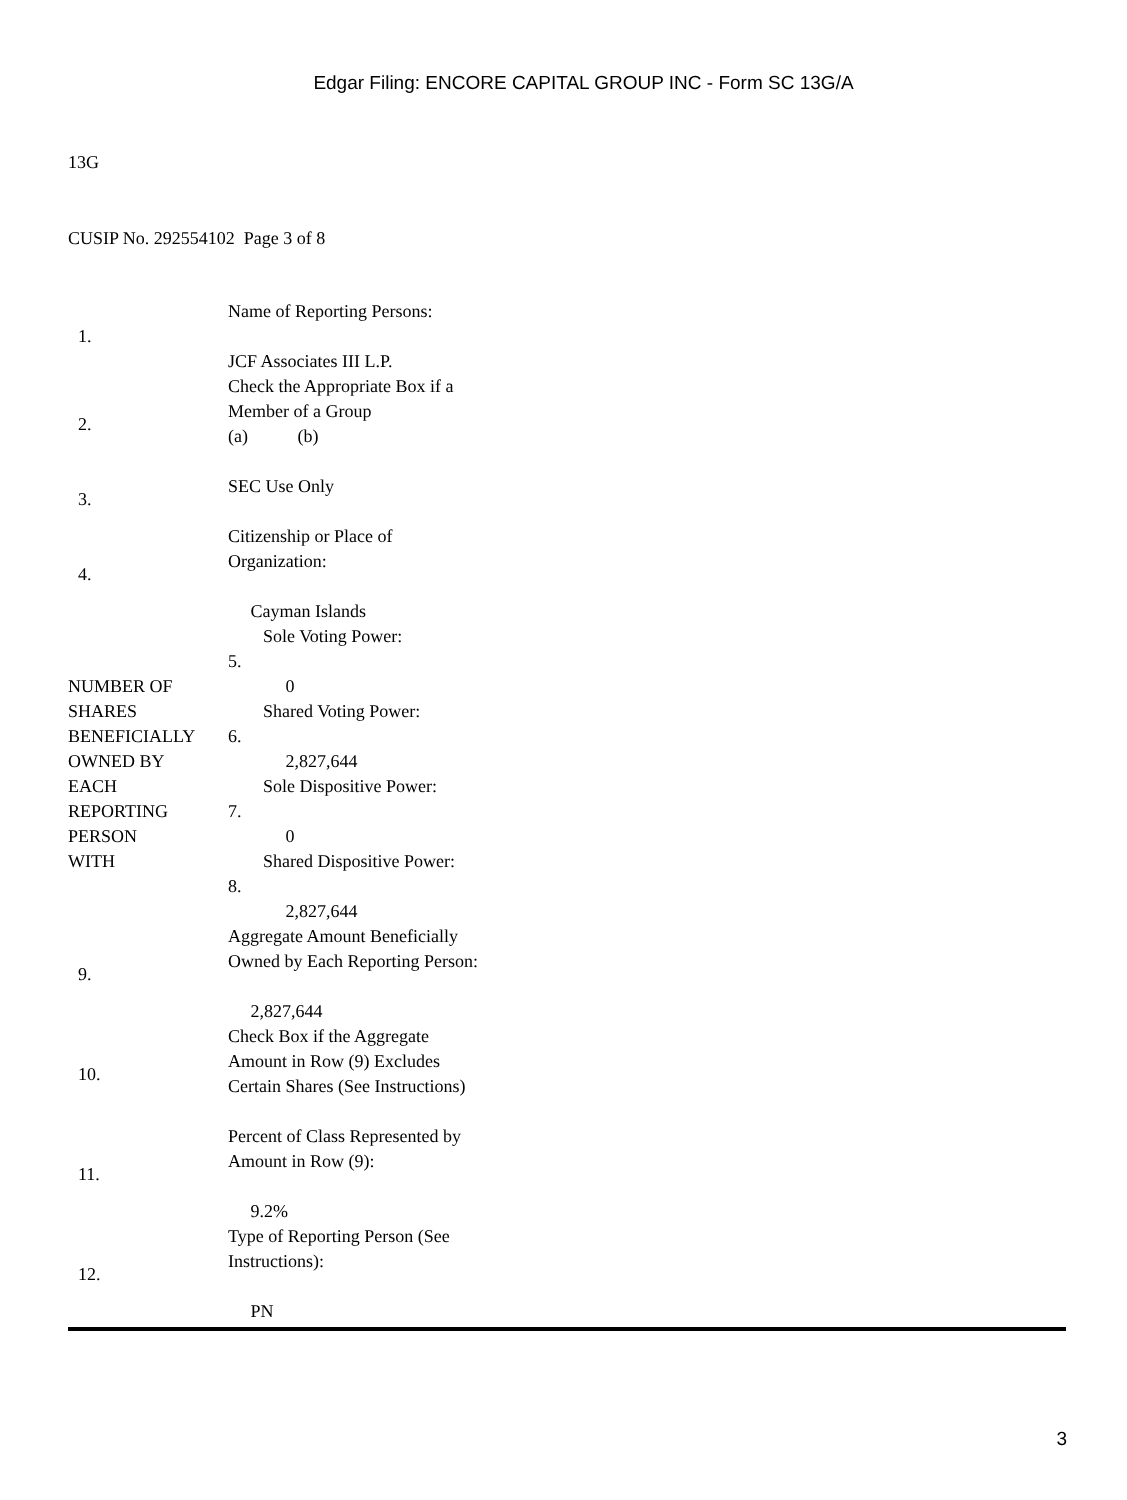Edgar Filing: ENCORE CAPITAL GROUP INC - Form SC 13G/A
13G
CUSIP No. 292554102 Page 3 of 8
| 1. | Name of Reporting Persons: JCF Associates III L.P. | |
| 2. | Check the Appropriate Box if a Member of a Group (a) (b) | |
| 3. | SEC Use Only | |
| 4. | Citizenship or Place of Organization: Cayman Islands | |
| NUMBER OF SHARES BENEFICIALLY OWNED BY EACH REPORTING PERSON WITH | 5. | Sole Voting Power: 0 |
| | 6. | Shared Voting Power: 2,827,644 |
| | 7. | Sole Dispositive Power: 0 |
| | 8. | Shared Dispositive Power: 2,827,644 |
| 9. | Aggregate Amount Beneficially Owned by Each Reporting Person: 2,827,644 | |
| 10. | Check Box if the Aggregate Amount in Row (9) Excludes Certain Shares (See Instructions) | |
| 11. | Percent of Class Represented by Amount in Row (9): 9.2% | |
| 12. | Type of Reporting Person (See Instructions): PN | |
3